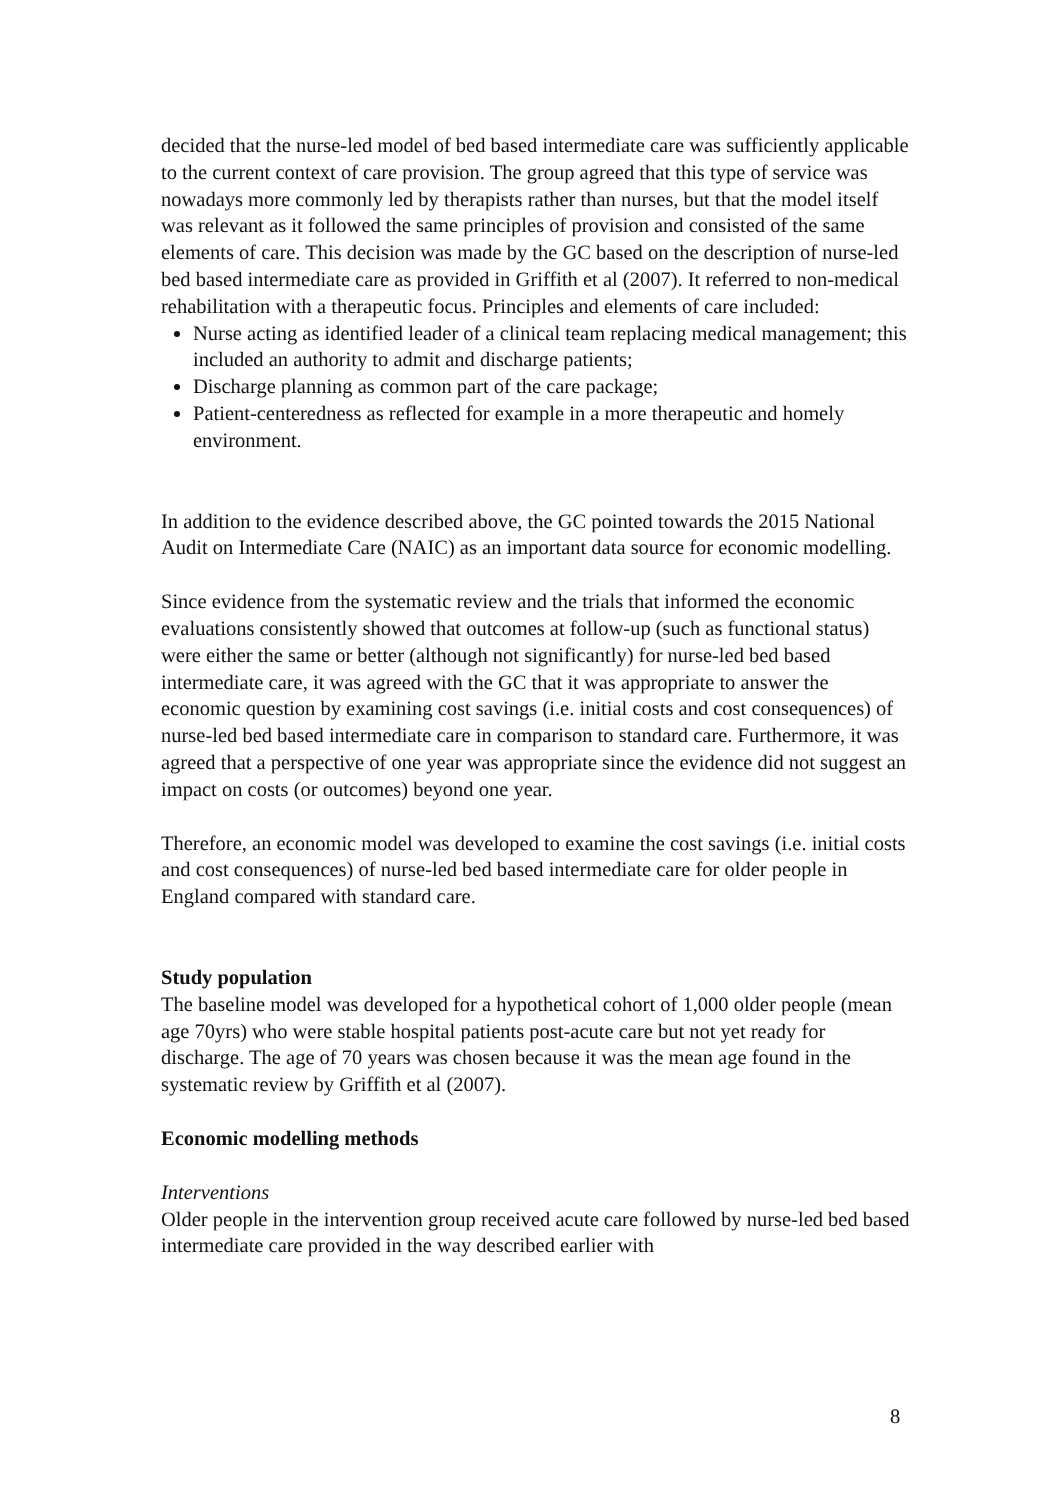decided that the nurse-led model of bed based intermediate care was sufficiently applicable to the current context of care provision. The group agreed that this type of service was nowadays more commonly led by therapists rather than nurses, but that the model itself was relevant as it followed the same principles of provision and consisted of the same elements of care. This decision was made by the GC based on the description of nurse-led bed based intermediate care as provided in Griffith et al (2007). It referred to non-medical rehabilitation with a therapeutic focus. Principles and elements of care included:
Nurse acting as identified leader of a clinical team replacing medical management; this included an authority to admit and discharge patients;
Discharge planning as common part of the care package;
Patient-centeredness as reflected for example in a more therapeutic and homely environment.
In addition to the evidence described above, the GC pointed towards the 2015 National Audit on Intermediate Care (NAIC) as an important data source for economic modelling.
Since evidence from the systematic review and the trials that informed the economic evaluations consistently showed that outcomes at follow-up (such as functional status) were either the same or better (although not significantly) for nurse-led bed based intermediate care, it was agreed with the GC that it was appropriate to answer the economic question by examining cost savings (i.e. initial costs and cost consequences) of nurse-led bed based intermediate care in comparison to standard care. Furthermore, it was agreed that a perspective of one year was appropriate since the evidence did not suggest an impact on costs (or outcomes) beyond one year.
Therefore, an economic model was developed to examine the cost savings (i.e. initial costs and cost consequences) of nurse-led bed based intermediate care for older people in England compared with standard care.
Study population
The baseline model was developed for a hypothetical cohort of 1,000 older people (mean age 70yrs) who were stable hospital patients post-acute care but not yet ready for discharge. The age of 70 years was chosen because it was the mean age found in the systematic review by Griffith et al (2007).
Economic modelling methods
Interventions
Older people in the intervention group received acute care followed by nurse-led bed based intermediate care provided in the way described earlier with
8